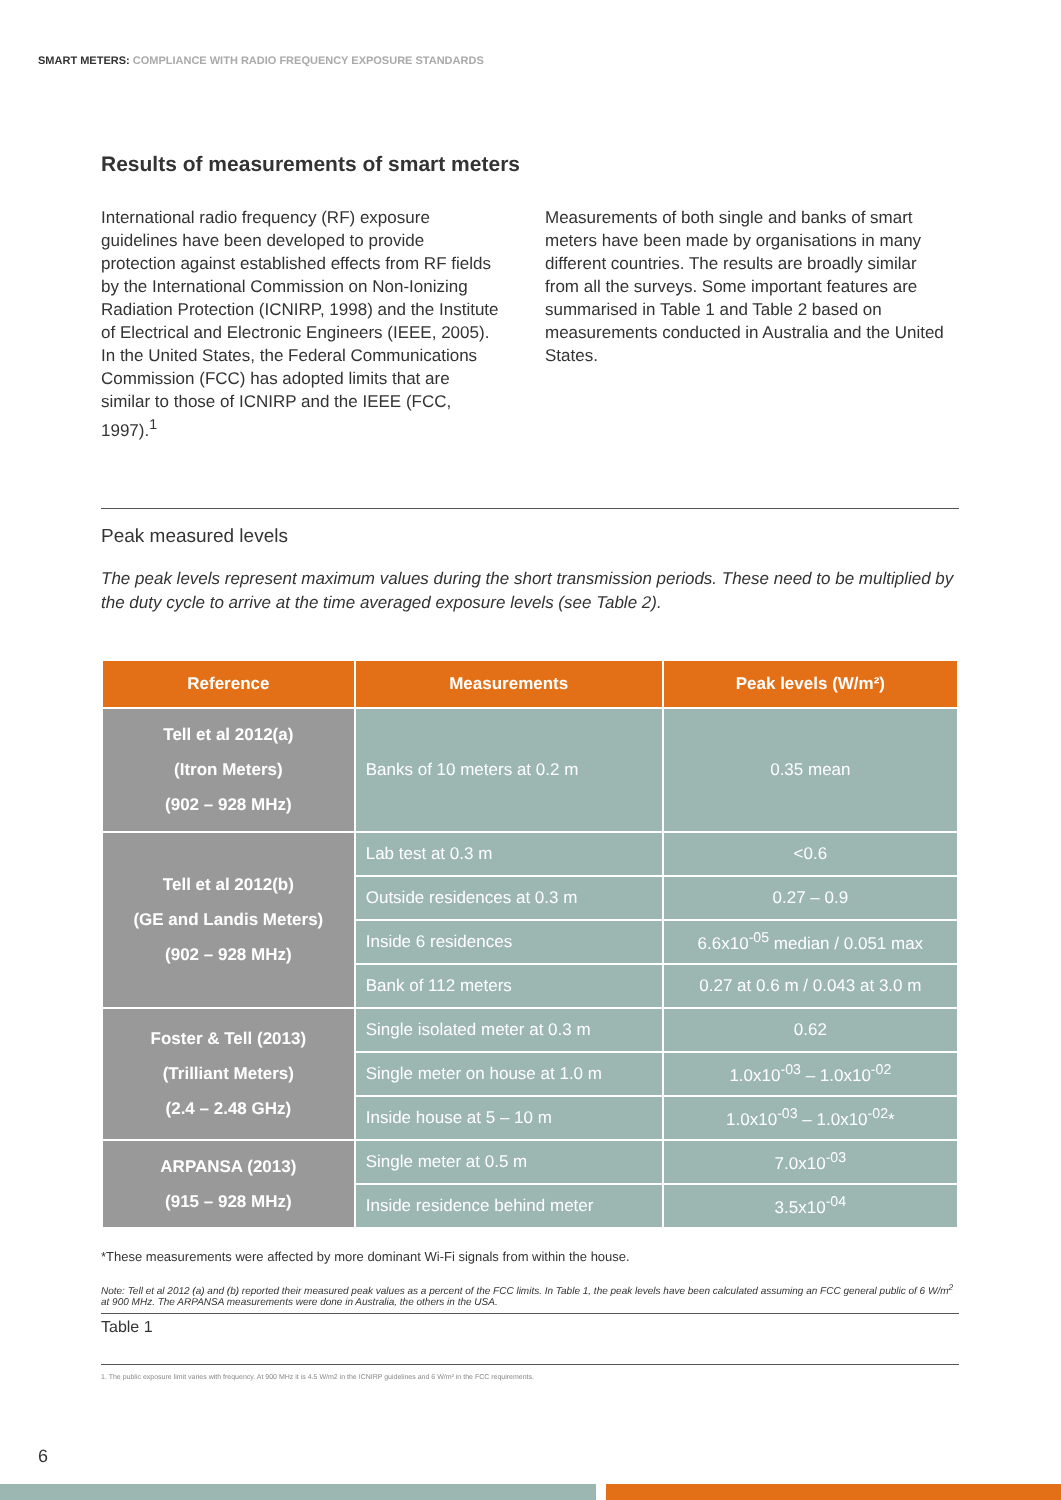SMART METERS: COMPLIANCE WITH RADIO FREQUENCY EXPOSURE STANDARDS
Results of measurements of smart meters
International radio frequency (RF) exposure guidelines have been developed to provide protection against established effects from RF fields by the International Commission on Non-Ionizing Radiation Protection (ICNIRP, 1998) and the Institute of Electrical and Electronic Engineers (IEEE, 2005). In the United States, the Federal Communications Commission (FCC) has adopted limits that are similar to those of ICNIRP and the IEEE (FCC, 1997).<sup>1</sup>
Measurements of both single and banks of smart meters have been made by organisations in many different countries. The results are broadly similar from all the surveys. Some important features are summarised in Table 1 and Table 2 based on measurements conducted in Australia and the United States.
Peak measured levels
The peak levels represent maximum values during the short transmission periods. These need to be multiplied by the duty cycle to arrive at the time averaged exposure levels (see Table 2).
| Reference | Measurements | Peak levels (W/m²) |
| --- | --- | --- |
| Tell et al 2012(a) (Itron Meters) (902 – 928 MHz) | Banks of 10 meters at 0.2 m | 0.35 mean |
| Tell et al 2012(b) (GE and Landis Meters) (902 – 928 MHz) | Lab test at 0.3 m | <0.6 |
| | Outside residences at 0.3 m | 0.27 – 0.9 |
| | Inside 6 residences | 6.6x10<sup>-05</sup> median / 0.051 max |
| | Bank of 112 meters | 0.27 at 0.6 m / 0.043 at 3.0 m |
| Foster & Tell (2013) (Trilliant Meters) (2.4 – 2.48 GHz) | Single isolated meter at 0.3 m | 0.62 |
| | Single meter on house at 1.0 m | 1.0x10<sup>-03</sup> – 1.0x10<sup>-02</sup> |
| | Inside house at 5 – 10 m | 1.0x10<sup>-03</sup> – 1.0x10<sup>-02</sup>* |
| ARPANSA (2013) (915 – 928 MHz) | Single meter at 0.5 m | 7.0x10<sup>-03</sup> |
| | Inside residence behind meter | 3.5x10<sup>-04</sup> |
*These measurements were affected by more dominant Wi-Fi signals from within the house.
Note: Tell et al 2012 (a) and (b) reported their measured peak values as a percent of the FCC limits. In Table 1, the peak levels have been calculated assuming an FCC general public of 6 W/m<sup>2</sup> at 900 MHz. The ARPANSA measurements were done in Australia, the others in the USA.
Table 1
1. The public exposure limit varies with frequency. At 900 MHz it is 4.5 W/m2 in the ICNIRP guidelines and 6 W/m² in the FCC requirements.
6